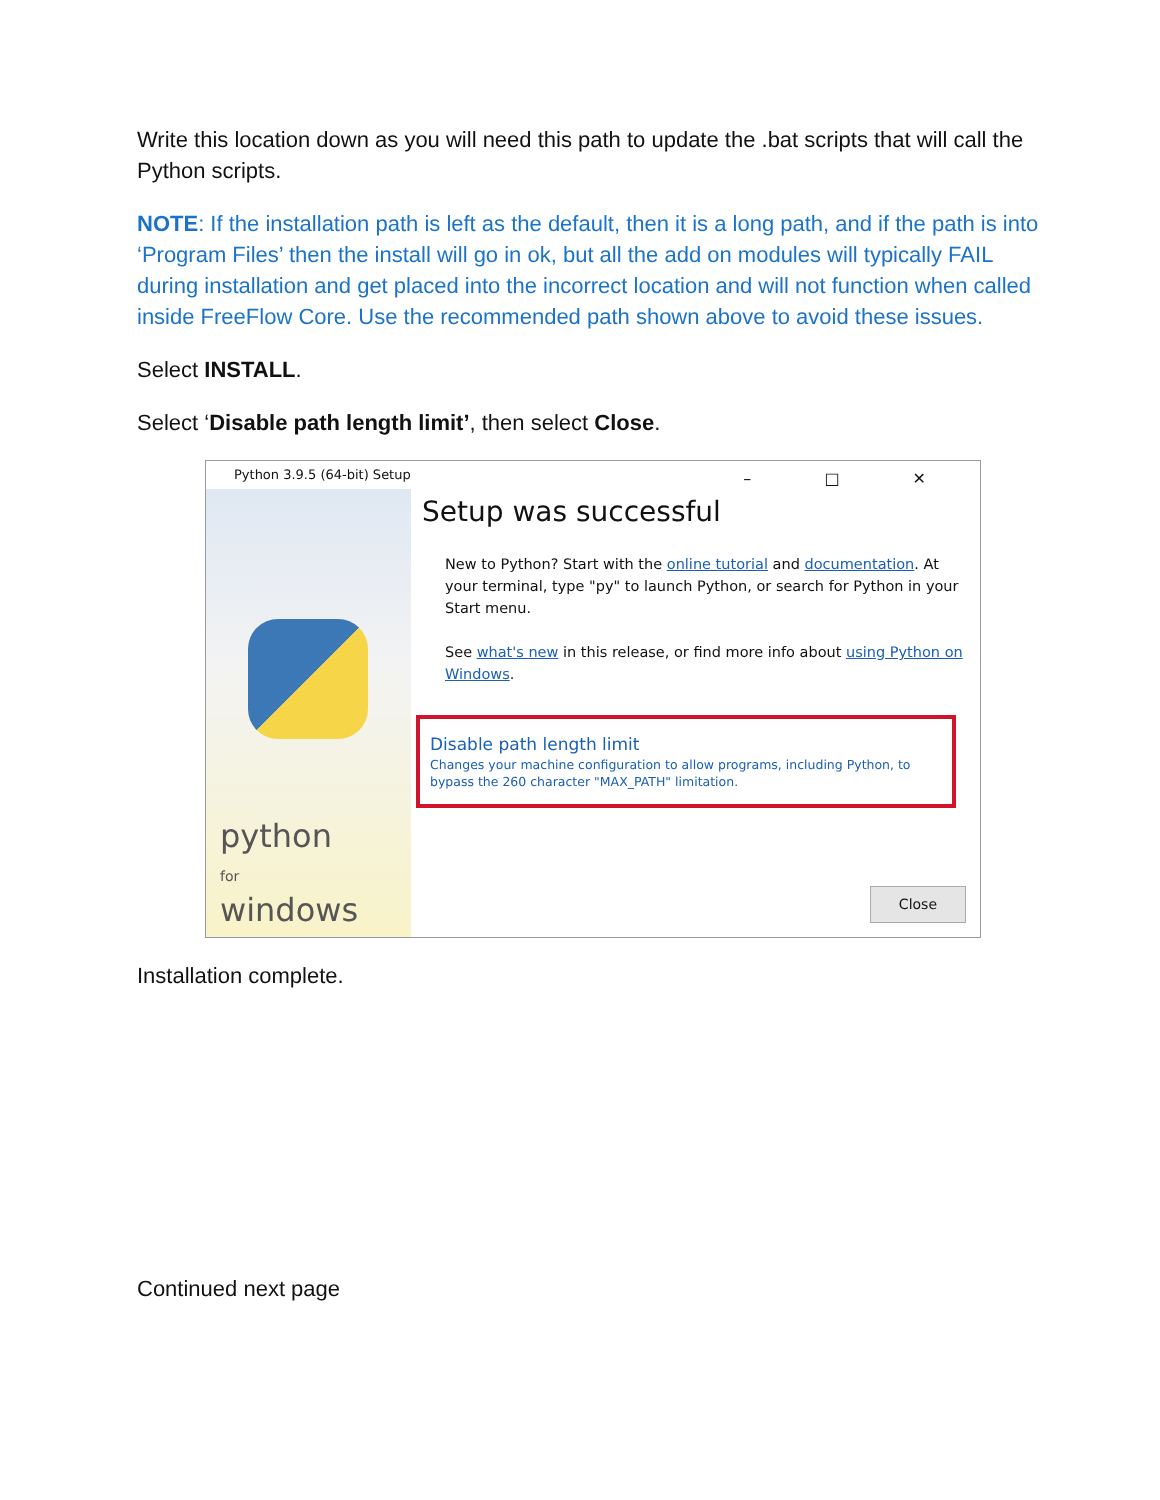Write this location down as you will need this path to update the .bat scripts that will call the Python scripts.
NOTE: If the installation path is left as the default, then it is a long path, and if the path is into ‘Program Files’ then the install will go in ok, but all the add on modules will typically FAIL during installation and get placed into the incorrect location and will not function when called inside FreeFlow Core. Use the recommended path shown above to avoid these issues.
Select INSTALL.
Select ‘Disable path length limit’, then select Close.
Python 3.9.5 (64-bit) Setup
– □ ✕
python
for
windows
Setup was successful
New to Python? Start with the online tutorial and documentation. At your terminal, type "py" to launch Python, or search for Python in your Start menu.
See what's new in this release, or find more info about using Python on Windows.
Disable path length limit
Changes your machine configuration to allow programs, including Python, to bypass the 260 character "MAX_PATH" limitation.
Close
Installation complete.
Continued next page